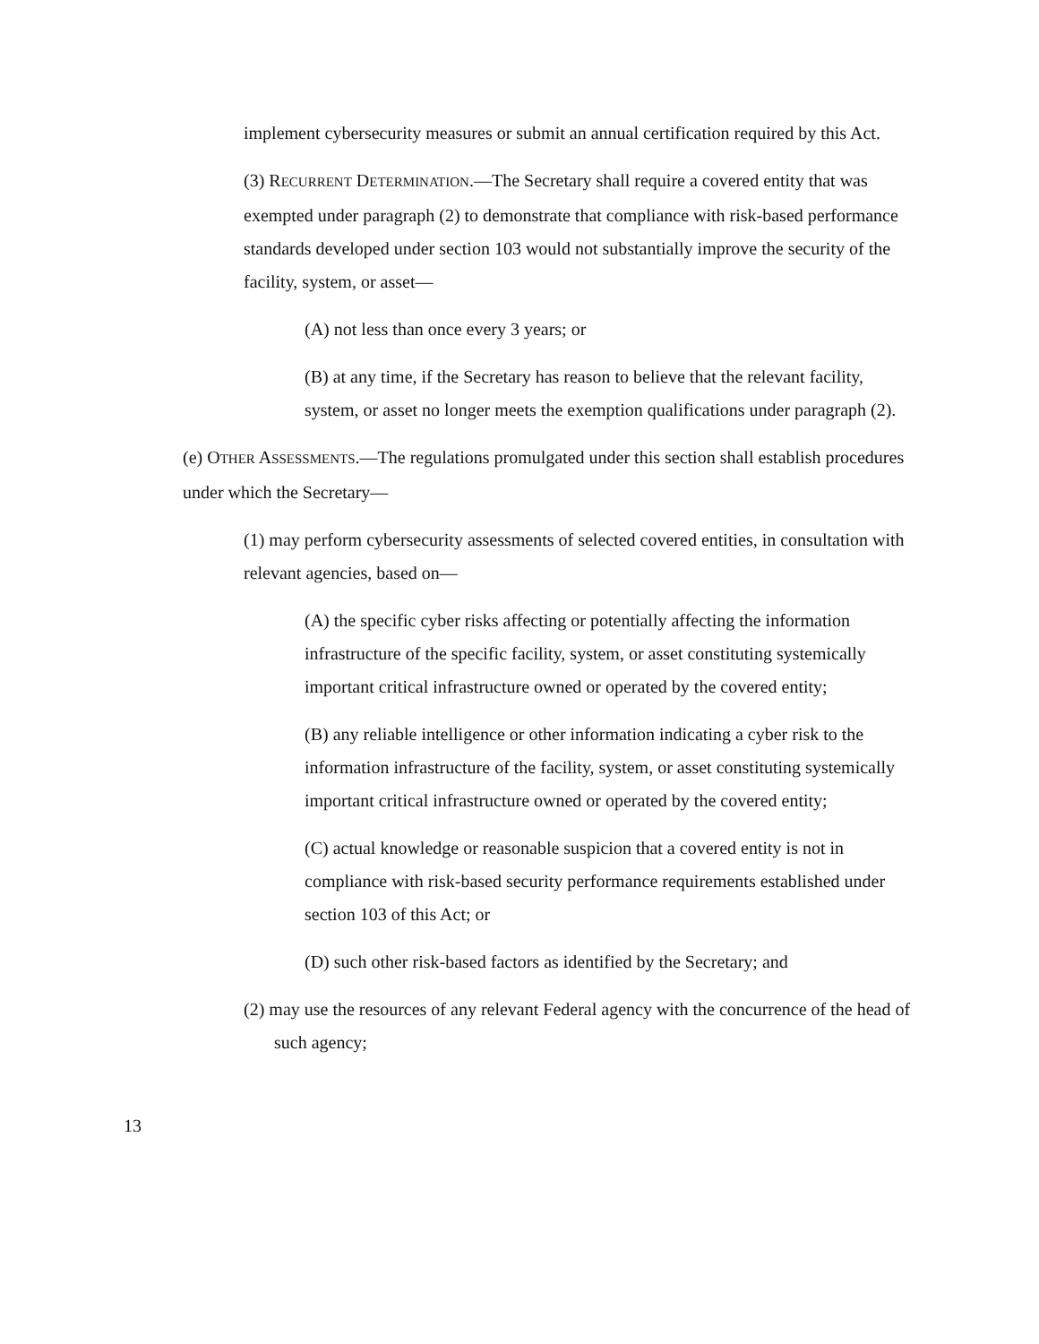implement cybersecurity measures or submit an annual certification required by this Act.
(3) RECURRENT DETERMINATION.—The Secretary shall require a covered entity that was exempted under paragraph (2) to demonstrate that compliance with risk-based performance standards developed under section 103 would not substantially improve the security of the facility, system, or asset—
(A) not less than once every 3 years; or
(B) at any time, if the Secretary has reason to believe that the relevant facility, system, or asset no longer meets the exemption qualifications under paragraph (2).
(e) OTHER ASSESSMENTS.—The regulations promulgated under this section shall establish procedures under which the Secretary—
(1) may perform cybersecurity assessments of selected covered entities, in consultation with relevant agencies, based on—
(A) the specific cyber risks affecting or potentially affecting the information infrastructure of the specific facility, system, or asset constituting systemically important critical infrastructure owned or operated by the covered entity;
(B) any reliable intelligence or other information indicating a cyber risk to the information infrastructure of the facility, system, or asset constituting systemically important critical infrastructure owned or operated by the covered entity;
(C) actual knowledge or reasonable suspicion that a covered entity is not in compliance with risk-based security performance requirements established under section 103 of this Act; or
(D) such other risk-based factors as identified by the Secretary; and
(2) may use the resources of any relevant Federal agency with the concurrence of the head of such agency;
13